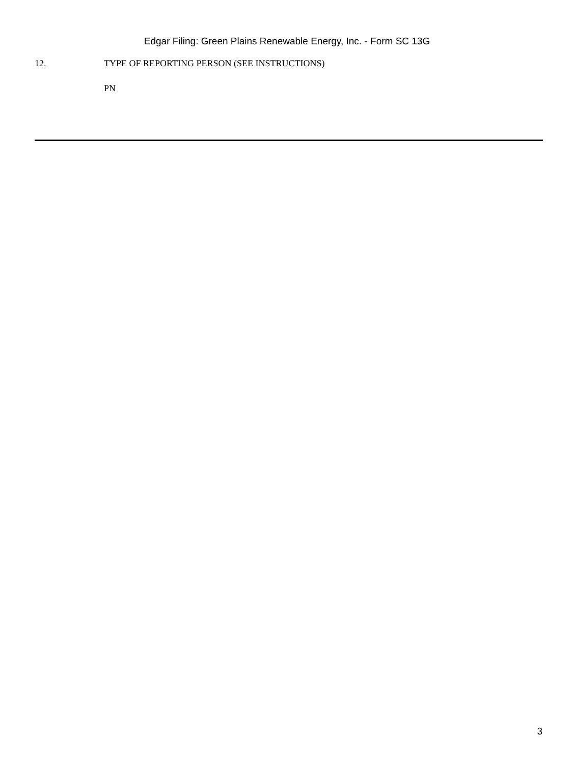Edgar Filing: Green Plains Renewable Energy, Inc. - Form SC 13G
12. TYPE OF REPORTING PERSON (SEE INSTRUCTIONS)
PN
3